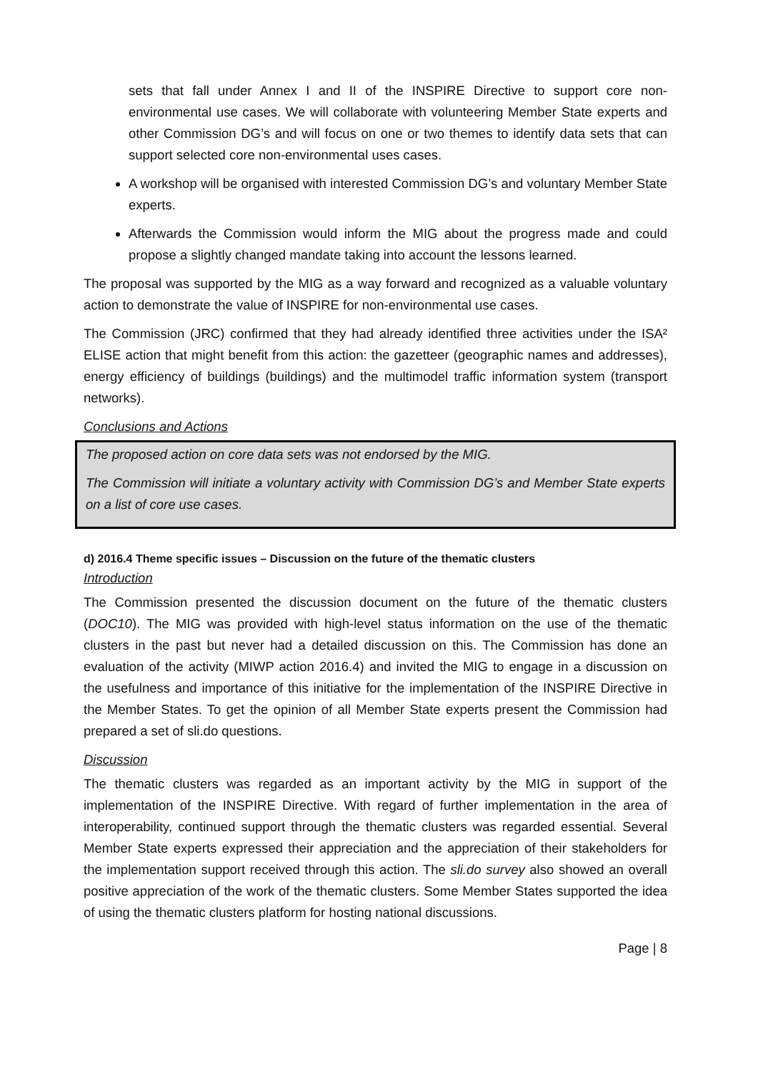sets that fall under Annex I and II of the INSPIRE Directive to support core non-environmental use cases. We will collaborate with volunteering Member State experts and other Commission DG’s and will focus on one or two themes to identify data sets that can support selected core non-environmental uses cases.
A workshop will be organised with interested Commission DG’s and voluntary Member State experts.
Afterwards the Commission would inform the MIG about the progress made and could propose a slightly changed mandate taking into account the lessons learned.
The proposal was supported by the MIG as a way forward and recognized as a valuable voluntary action to demonstrate the value of INSPIRE for non-environmental use cases.
The Commission (JRC) confirmed that they had already identified three activities under the ISA² ELISE action that might benefit from this action: the gazetteer (geographic names and addresses), energy efficiency of buildings (buildings) and the multimodel traffic information system (transport networks).
Conclusions and Actions
The proposed action on core data sets was not endorsed by the MIG.
The Commission will initiate a voluntary activity with Commission DG’s and Member State experts on a list of core use cases.
d) 2016.4 Theme specific issues – Discussion on the future of the thematic clusters
Introduction
The Commission presented the discussion document on the future of the thematic clusters (DOC10). The MIG was provided with high-level status information on the use of the thematic clusters in the past but never had a detailed discussion on this. The Commission has done an evaluation of the activity (MIWP action 2016.4) and invited the MIG to engage in a discussion on the usefulness and importance of this initiative for the implementation of the INSPIRE Directive in the Member States. To get the opinion of all Member State experts present the Commission had prepared a set of sli.do questions.
Discussion
The thematic clusters was regarded as an important activity by the MIG in support of the implementation of the INSPIRE Directive. With regard of further implementation in the area of interoperability, continued support through the thematic clusters was regarded essential. Several Member State experts expressed their appreciation and the appreciation of their stakeholders for the implementation support received through this action. The sli.do survey also showed an overall positive appreciation of the work of the thematic clusters. Some Member States supported the idea of using the thematic clusters platform for hosting national discussions.
Page | 8